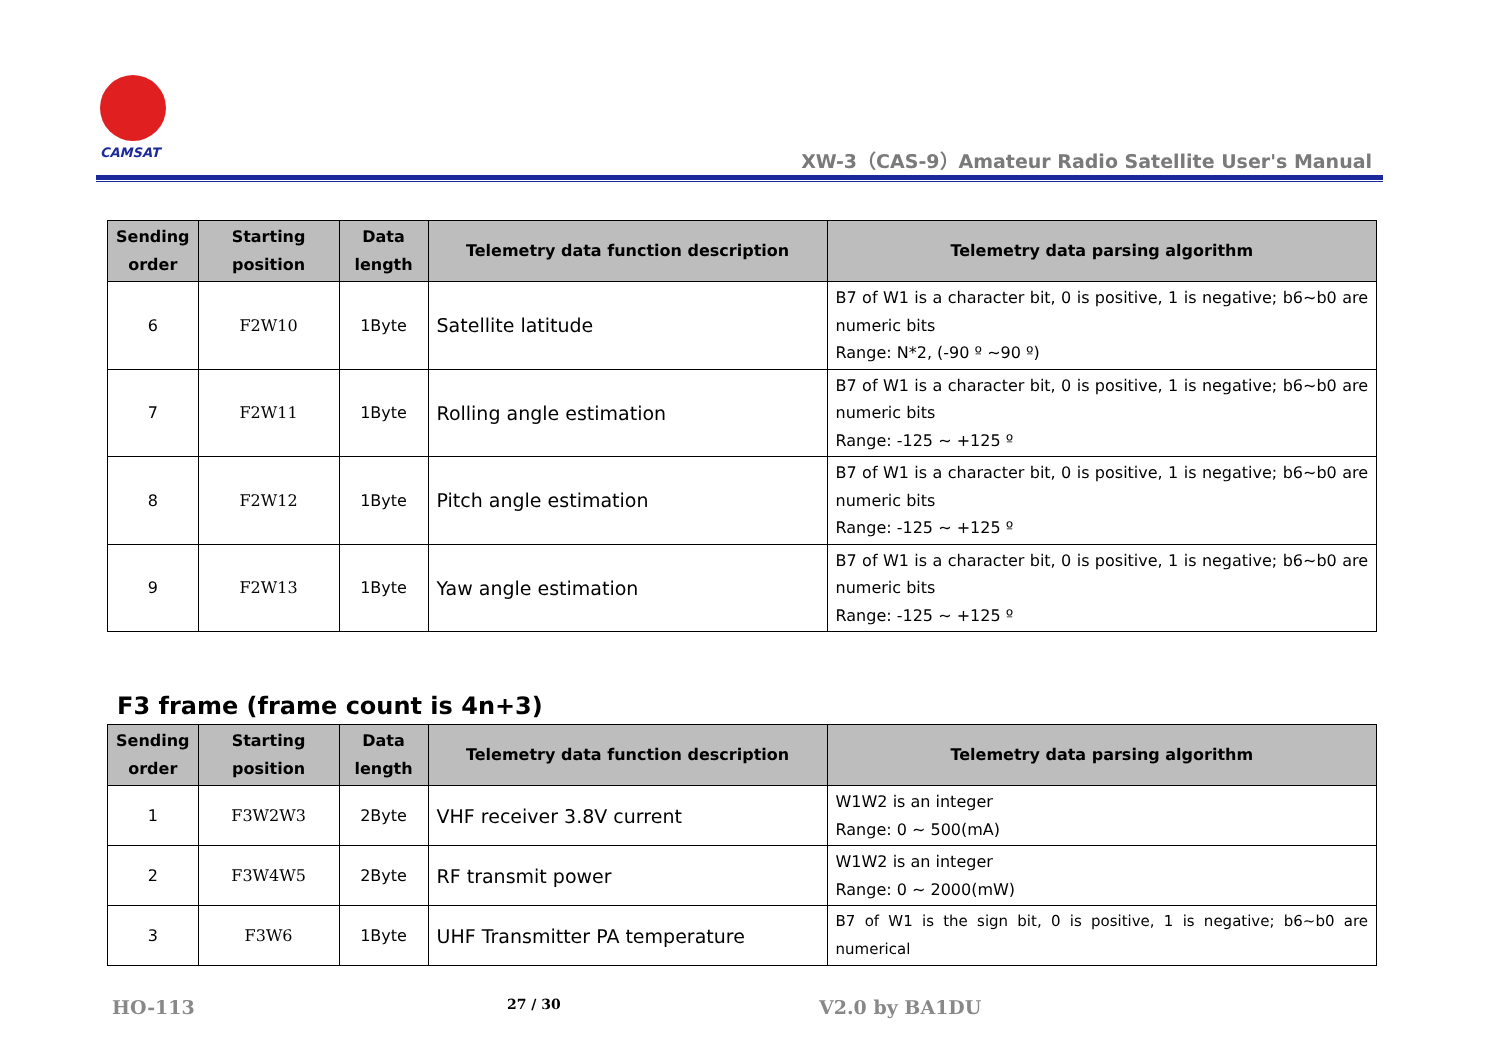CAMSAT
XW-3（CAS-9）Amateur Radio Satellite User's Manual
| Sending order | Starting position | Data length | Telemetry data function description | Telemetry data parsing algorithm |
| --- | --- | --- | --- | --- |
| 6 | F2W10 | 1Byte | Satellite latitude | B7 of W1 is a character bit, 0 is positive, 1 is negative; b6~b0 are numeric bits Range: N*2, (-90 º ~90 º) |
| 7 | F2W11 | 1Byte | Rolling angle estimation | B7 of W1 is a character bit, 0 is positive, 1 is negative; b6~b0 are numeric bits Range: -125 ~ +125 º |
| 8 | F2W12 | 1Byte | Pitch angle estimation | B7 of W1 is a character bit, 0 is positive, 1 is negative; b6~b0 are numeric bits Range: -125 ~ +125 º |
| 9 | F2W13 | 1Byte | Yaw angle estimation | B7 of W1 is a character bit, 0 is positive, 1 is negative; b6~b0 are numeric bits Range: -125 ~ +125 º |
F3 frame (frame count is 4n+3)
| Sending order | Starting position | Data length | Telemetry data function description | Telemetry data parsing algorithm |
| --- | --- | --- | --- | --- |
| 1 | F3W2W3 | 2Byte | VHF receiver 3.8V current | W1W2 is an integer Range: 0 ~ 500(mA) |
| 2 | F3W4W5 | 2Byte | RF transmit power | W1W2 is an integer Range: 0 ~ 2000(mW) |
| 3 | F3W6 | 1Byte | UHF Transmitter PA temperature | B7 of W1 is the sign bit, 0 is positive, 1 is negative; b6~b0 are numerical |
HO-113 27 / 30 V2.0 by BA1DU